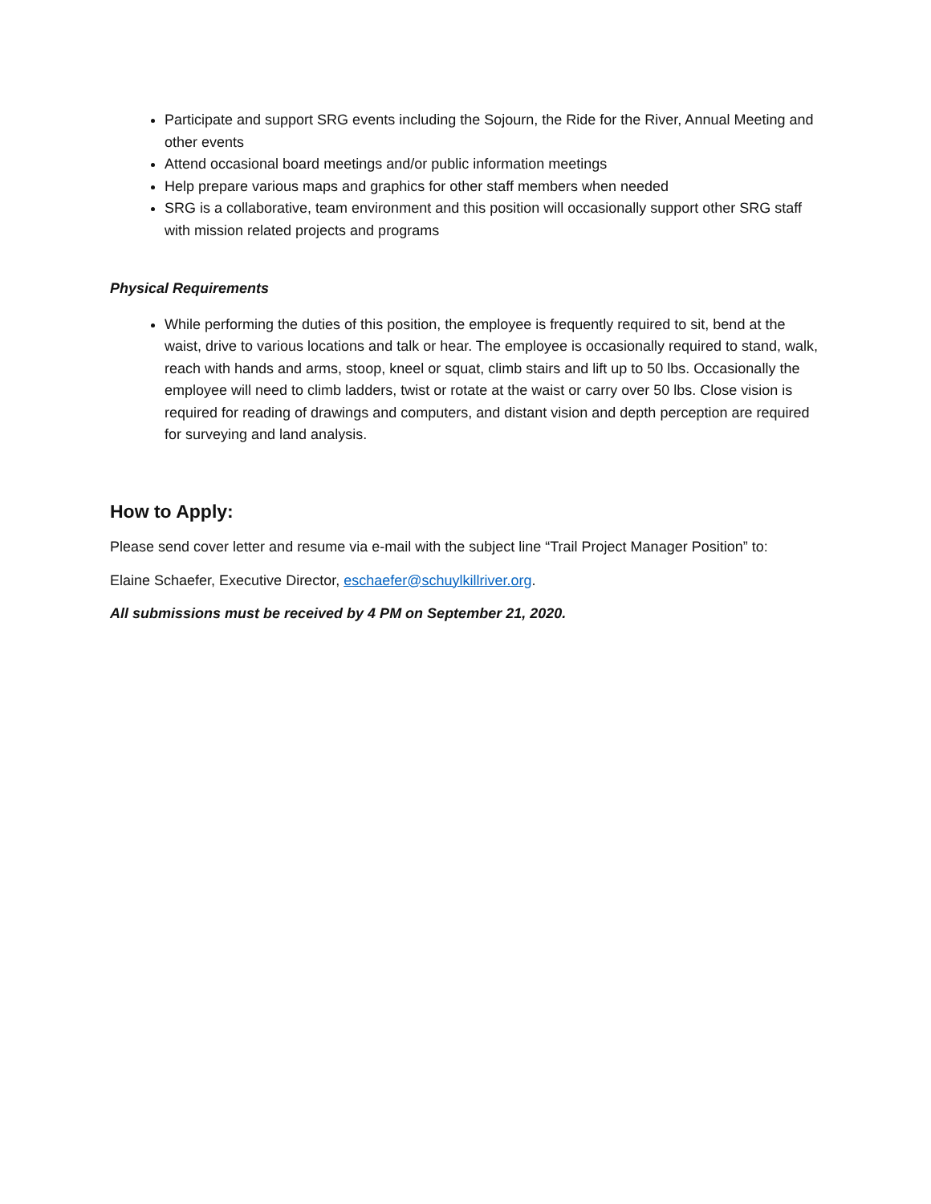Participate and support SRG events including the Sojourn, the Ride for the River, Annual Meeting and other events
Attend occasional board meetings and/or public information meetings
Help prepare various maps and graphics for other staff members when needed
SRG is a collaborative, team environment and this position will occasionally support other SRG staff with mission related projects and programs
Physical Requirements
While performing the duties of this position, the employee is frequently required to sit, bend at the waist, drive to various locations and talk or hear. The employee is occasionally required to stand, walk, reach with hands and arms, stoop, kneel or squat, climb stairs and lift up to 50 lbs. Occasionally the employee will need to climb ladders, twist or rotate at the waist or carry over 50 lbs. Close vision is required for reading of drawings and computers, and distant vision and depth perception are required for surveying and land analysis.
How to Apply:
Please send cover letter and resume via e-mail with the subject line “Trail Project Manager Position” to:
Elaine Schaefer, Executive Director, eschaefer@schuylkillriver.org.
All submissions must be received by 4 PM on September 21, 2020.